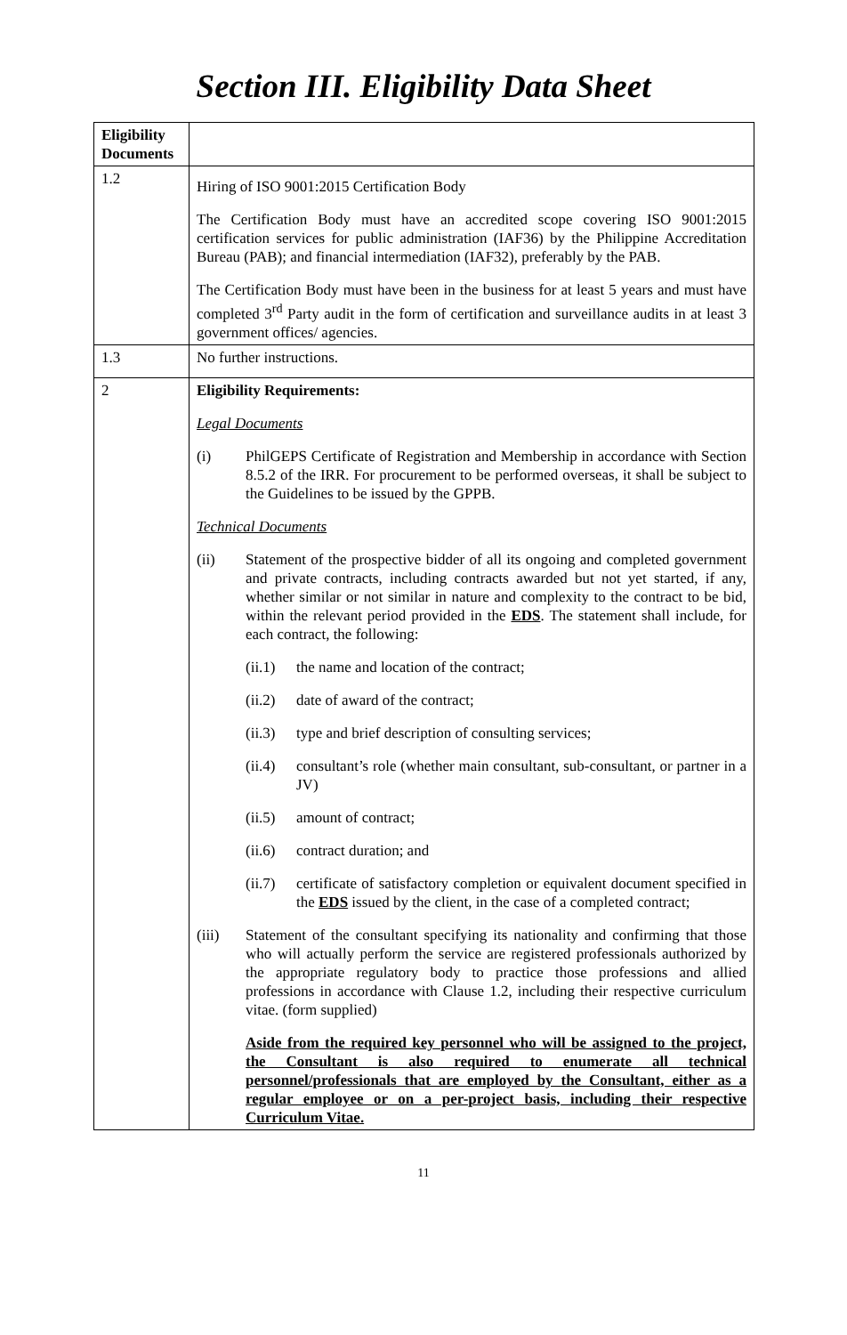Section III. Eligibility Data Sheet
| Eligibility Documents | |
| 1.2 | Hiring of ISO 9001:2015 Certification Body The Certification Body must have an accredited scope covering ISO 9001:2015 certification services for public administration (IAF36) by the Philippine Accreditation Bureau (PAB); and financial intermediation (IAF32), preferably by the PAB. The Certification Body must have been in the business for at least 5 years and must have completed 3<sup>rd</sup> Party audit in the form of certification and surveillance audits in at least 3 government offices/ agencies. |
| 1.3 | No further instructions. |
| 2 | Eligibility Requirements: Legal Documents (i) PhilGEPS Certificate of Registration and Membership in accordance with Section 8.5.2 of the IRR. For procurement to be performed overseas, it shall be subject to the Guidelines to be issued by the GPPB. Technical Documents (ii) Statement of the prospective bidder of all its ongoing and completed government and private contracts, including contracts awarded but not yet started, if any, whether similar or not similar in nature and complexity to the contract to be bid, within the relevant period provided in the EDS . The statement shall include, for each contract, the following: (ii.1) the name and location of the contract; (ii.2) date of award of the contract; (ii.3) type and brief description of consulting services; (ii.4) consultant’s role (whether main consultant, sub-consultant, or partner in a JV) (ii.5) amount of contract; (ii.6) contract duration; and (ii.7) certificate of satisfactory completion or equivalent document specified in the EDS issued by the client, in the case of a completed contract; (iii) Statement of the consultant specifying its nationality and confirming that those who will actually perform the service are registered professionals authorized by the appropriate regulatory body to practice those professions and allied professions in accordance with Clause 1.2, including their respective curriculum vitae. (form supplied) Aside from the required key personnel who will be assigned to the project, the Consultant is also required to enumerate all technical personnel/professionals that are employed by the Consultant, either as a regular employee or on a per-project basis, including their respective Curriculum Vitae. |
11